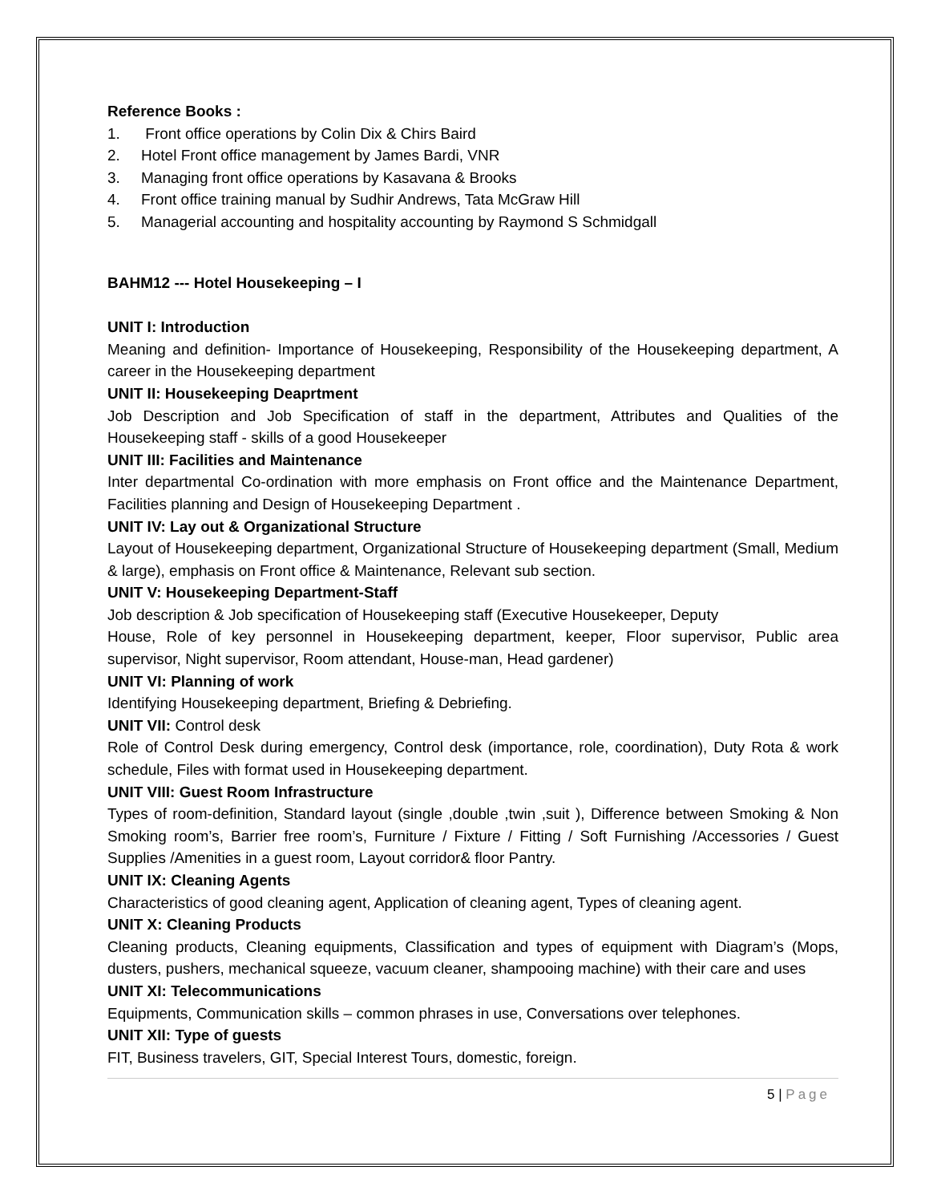Reference Books :
1. Front office operations by Colin Dix & Chirs Baird
2. Hotel Front office management by James Bardi, VNR
3. Managing front office operations by Kasavana & Brooks
4. Front office training manual by Sudhir Andrews, Tata McGraw Hill
5. Managerial accounting and hospitality accounting by Raymond S Schmidgall
BAHM12 --- Hotel Housekeeping – I
UNIT I: Introduction
Meaning and definition- Importance of Housekeeping, Responsibility of the Housekeeping department, A career in the Housekeeping department
UNIT II: Housekeeping Deaprtment
Job Description and Job Specification of staff in the department, Attributes and Qualities of the Housekeeping staff - skills of a good Housekeeper
UNIT III: Facilities and Maintenance
Inter departmental Co-ordination with more emphasis on Front office and the Maintenance Department, Facilities planning and Design of Housekeeping Department .
UNIT IV: Lay out & Organizational Structure
Layout of Housekeeping department, Organizational Structure of Housekeeping department (Small, Medium & large), emphasis on Front office & Maintenance, Relevant sub section.
UNIT V: Housekeeping Department-Staff
Job description & Job specification of Housekeeping staff (Executive Housekeeper, Deputy
House, Role of key personnel in Housekeeping department, keeper, Floor supervisor, Public area supervisor, Night supervisor, Room attendant, House-man, Head gardener)
UNIT VI: Planning of work
Identifying Housekeeping department, Briefing & Debriefing.
UNIT VII: Control desk
Role of Control Desk during emergency, Control desk (importance, role, coordination), Duty Rota & work schedule, Files with format used in Housekeeping department.
UNIT VIII: Guest Room Infrastructure
Types of room-definition, Standard layout (single ,double ,twin ,suit ), Difference between Smoking & Non Smoking room’s, Barrier free room’s, Furniture / Fixture / Fitting / Soft Furnishing /Accessories / Guest Supplies /Amenities in a guest room, Layout corridor& floor Pantry.
UNIT IX: Cleaning Agents
Characteristics of good cleaning agent, Application of cleaning agent, Types of cleaning agent.
UNIT X: Cleaning Products
Cleaning products, Cleaning equipments, Classification and types of equipment with Diagram’s (Mops, dusters, pushers, mechanical squeeze, vacuum cleaner, shampooing machine) with their care and uses
UNIT XI: Telecommunications
Equipments, Communication skills – common phrases in use, Conversations over telephones.
UNIT XII: Type of guests
FIT, Business travelers, GIT, Special Interest Tours, domestic, foreign.
5 | Page